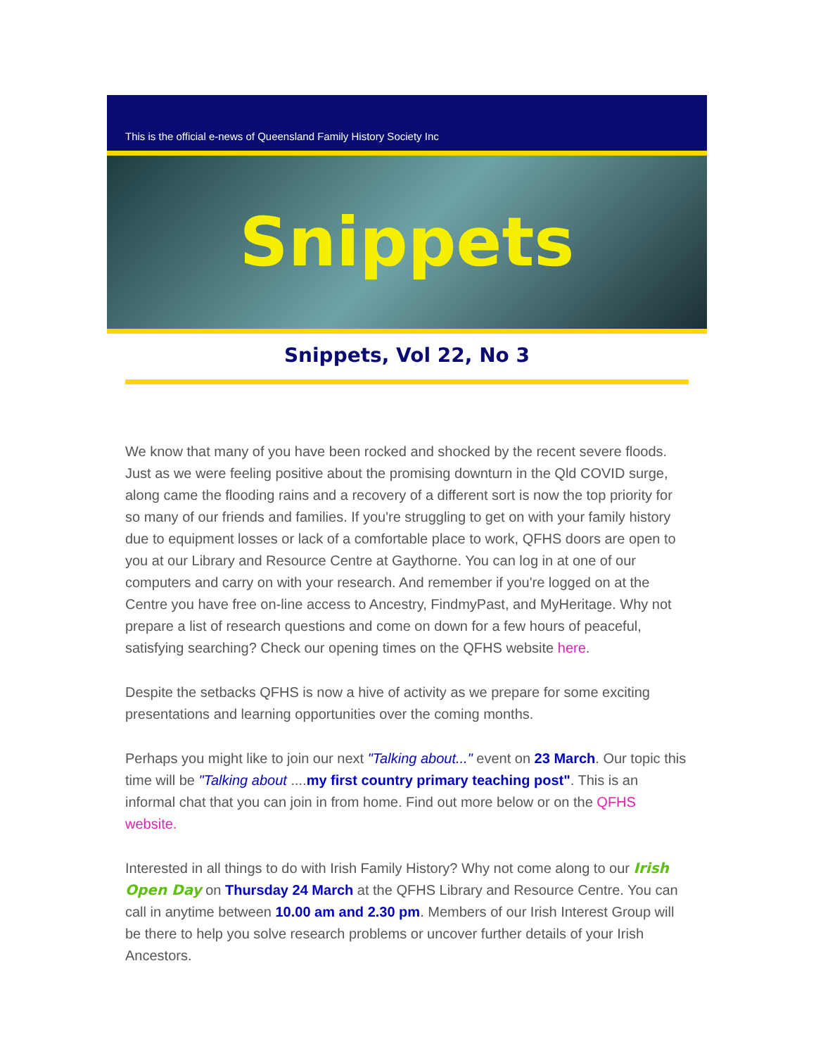This is the official e-news of Queensland Family History Society Inc
Snippets
Snippets, Vol 22, No 3
We know that many of you have been rocked and shocked by the recent severe floods. Just as we were feeling positive about the promising downturn in the Qld COVID surge, along came the flooding rains and a recovery of a different sort is now the top priority for so many of our friends and families. If you're struggling to get on with your family history due to equipment losses or lack of a comfortable place to work, QFHS doors are open to you at our Library and Resource Centre at Gaythorne. You can log in at one of our computers and carry on with your research. And remember if you're logged on at the Centre you have free on-line access to Ancestry, FindmyPast, and MyHeritage. Why not prepare a list of research questions and come on down for a few hours of peaceful, satisfying searching? Check our opening times on the QFHS website here.
Despite the setbacks QFHS is now a hive of activity as we prepare for some exciting presentations and learning opportunities over the coming months.
Perhaps you might like to join our next "Talking about..." event on 23 March. Our topic this time will be "Talking about ....my first country primary teaching post". This is an informal chat that you can join in from home. Find out more below or on the QFHS website.
Interested in all things to do with Irish Family History? Why not come along to our Irish Open Day on Thursday 24 March at the QFHS Library and Resource Centre. You can call in anytime between 10.00 am and 2.30 pm. Members of our Irish Interest Group will be there to help you solve research problems or uncover further details of your Irish Ancestors.